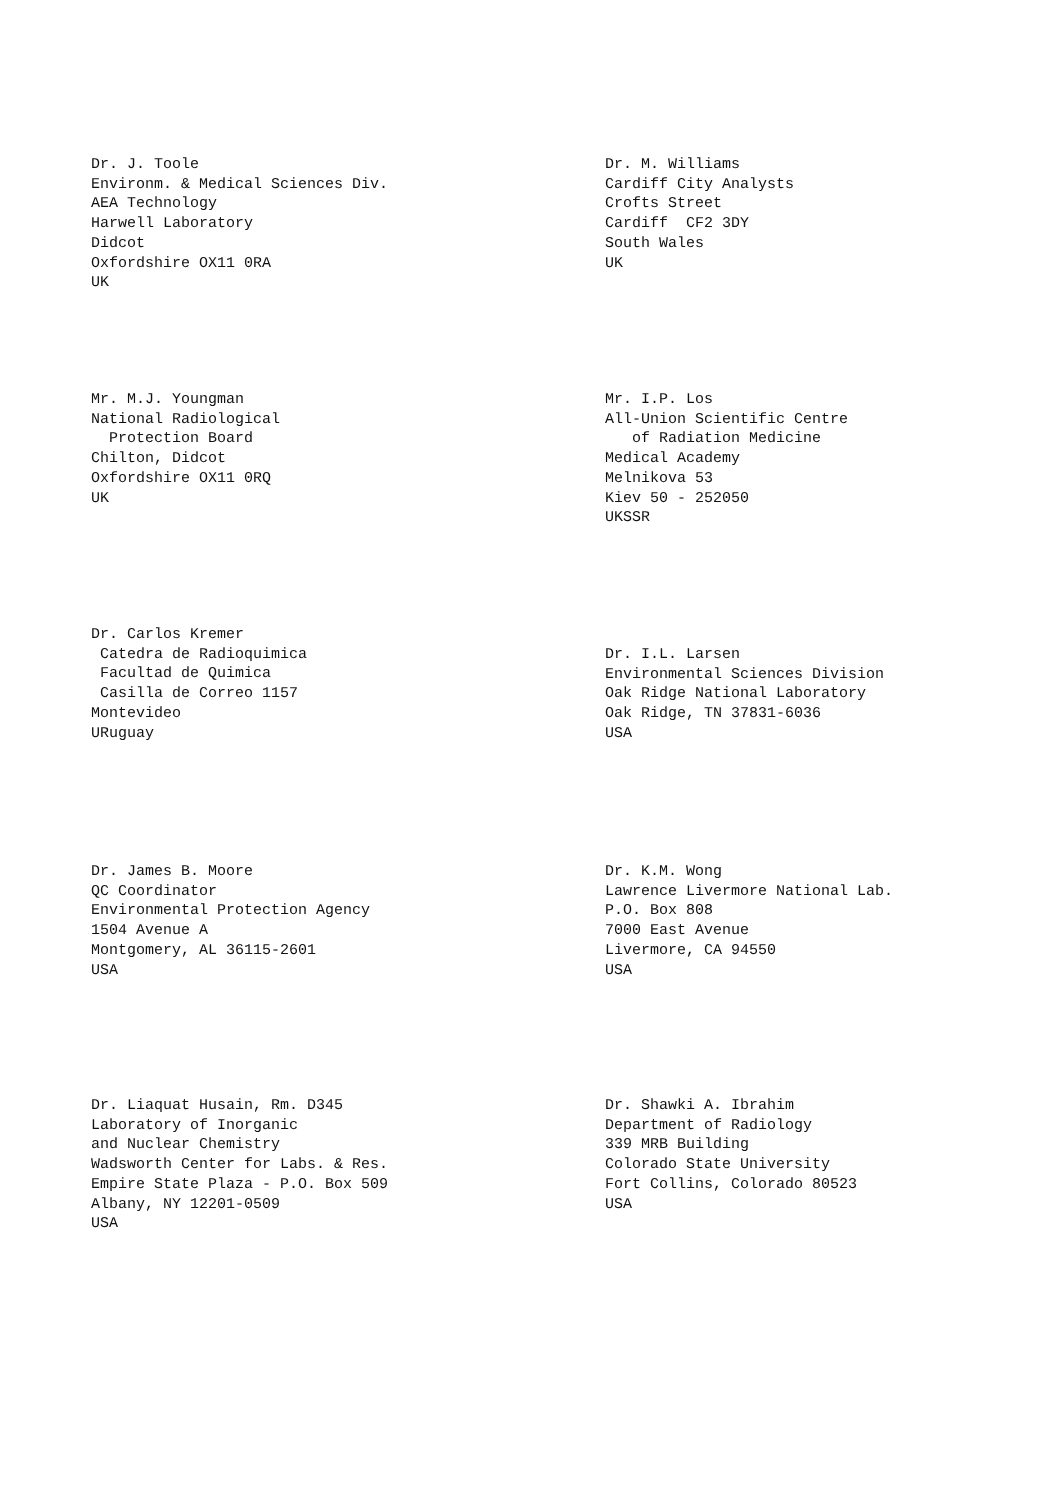Dr. J. Toole Environm. & Medical Sciences Div. AEA Technology Harwell Laboratory Didcot Oxfordshire OX11 0RA UK
Dr. M. Williams Cardiff City Analysts Crofts Street Cardiff CF2 3DY South Wales UK
Mr. M.J. Youngman National Radiological Protection Board Chilton, Didcot Oxfordshire OX11 0RQ UK
Mr. I.P. Los All-Union Scientific Centre of Radiation Medicine Medical Academy Melnikova 53 Kiev 50 - 252050 UKSSR
Dr. Carlos Kremer Catedra de Radioquimica Facultad de Quimica Casilla de Correo 1157 Montevideo URuguay
Dr. I.L. Larsen Environmental Sciences Division Oak Ridge National Laboratory Oak Ridge, TN 37831-6036 USA
Dr. James B. Moore QC Coordinator Environmental Protection Agency 1504 Avenue A Montgomery, AL 36115-2601 USA
Dr. K.M. Wong Lawrence Livermore National Lab. P.O. Box 808 7000 East Avenue Livermore, CA 94550 USA
Dr. Liaquat Husain, Rm. D345 Laboratory of Inorganic and Nuclear Chemistry Wadsworth Center for Labs. & Res. Empire State Plaza - P.O. Box 509 Albany, NY 12201-0509 USA
Dr. Shawki A. Ibrahim Department of Radiology 339 MRB Building Colorado State University Fort Collins, Colorado 80523 USA